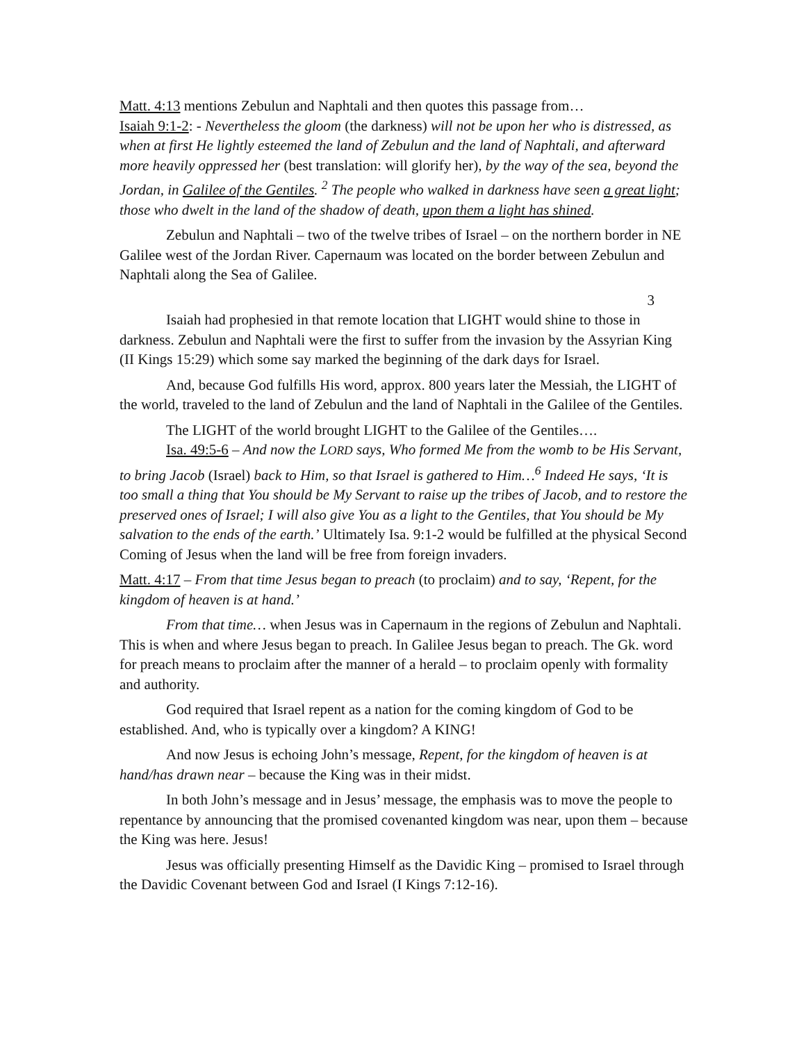Matt. 4:13 mentions Zebulun and Naphtali and then quotes this passage from…
Isaiah 9:1-2: - Nevertheless the gloom (the darkness) will not be upon her who is distressed, as when at first He lightly esteemed the land of Zebulun and the land of Naphtali, and afterward more heavily oppressed her (best translation: will glorify her), by the way of the sea, beyond the Jordan, in Galilee of the Gentiles. <sup>2</sup> The people who walked in darkness have seen a great light; those who dwelt in the land of the shadow of death, upon them a light has shined.
Zebulun and Naphtali – two of the twelve tribes of Israel – on the northern border in NE Galilee west of the Jordan River. Capernaum was located on the border between Zebulun and Naphtali along the Sea of Galilee.
3
Isaiah had prophesied in that remote location that LIGHT would shine to those in darkness. Zebulun and Naphtali were the first to suffer from the invasion by the Assyrian King (II Kings 15:29) which some say marked the beginning of the dark days for Israel.
And, because God fulfills His word, approx. 800 years later the Messiah, the LIGHT of the world, traveled to the land of Zebulun and the land of Naphtali in the Galilee of the Gentiles.
The LIGHT of the world brought LIGHT to the Galilee of the Gentiles….
Isa. 49:5-6 – And now the LORD says, Who formed Me from the womb to be His Servant, to bring Jacob (Israel) back to Him, so that Israel is gathered to Him…<sup>6</sup> Indeed He says, ‘It is too small a thing that You should be My Servant to raise up the tribes of Jacob, and to restore the preserved ones of Israel; I will also give You as a light to the Gentiles, that You should be My salvation to the ends of the earth.’ Ultimately Isa. 9:1-2 would be fulfilled at the physical Second Coming of Jesus when the land will be free from foreign invaders.
Matt. 4:17 – From that time Jesus began to preach (to proclaim) and to say, ‘Repent, for the kingdom of heaven is at hand.’
From that time… when Jesus was in Capernaum in the regions of Zebulun and Naphtali. This is when and where Jesus began to preach. In Galilee Jesus began to preach. The Gk. word for preach means to proclaim after the manner of a herald – to proclaim openly with formality and authority.
God required that Israel repent as a nation for the coming kingdom of God to be established. And, who is typically over a kingdom? A KING!
And now Jesus is echoing John’s message, Repent, for the kingdom of heaven is at hand/has drawn near – because the King was in their midst.
In both John’s message and in Jesus’ message, the emphasis was to move the people to repentance by announcing that the promised covenanted kingdom was near, upon them – because the King was here. Jesus!
Jesus was officially presenting Himself as the Davidic King – promised to Israel through the Davidic Covenant between God and Israel (I Kings 7:12-16).